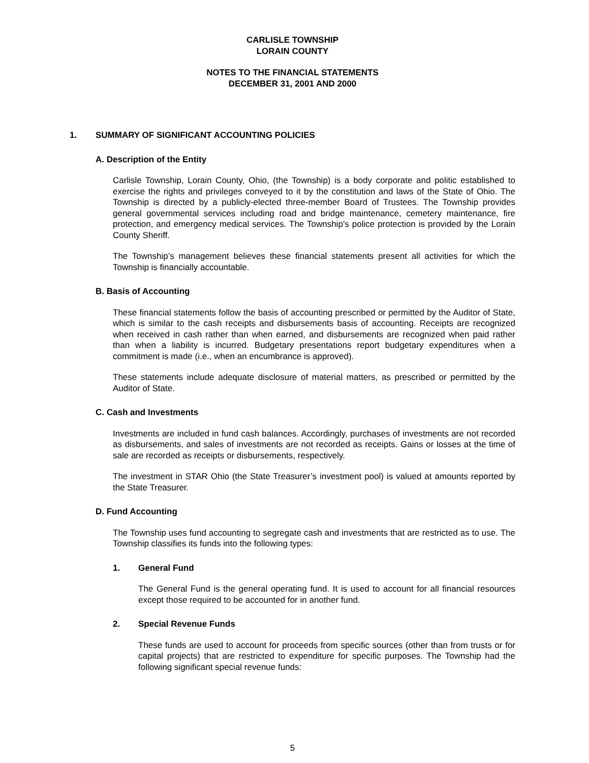CARLISLE TOWNSHIP
LORAIN COUNTY
NOTES TO THE FINANCIAL STATEMENTS
DECEMBER 31, 2001 AND 2000
1. SUMMARY OF SIGNIFICANT ACCOUNTING POLICIES
A. Description of the Entity
Carlisle Township, Lorain County, Ohio, (the Township) is a body corporate and politic established to exercise the rights and privileges conveyed to it by the constitution and laws of the State of Ohio. The Township is directed by a publicly-elected three-member Board of Trustees. The Township provides general governmental services including road and bridge maintenance, cemetery maintenance, fire protection, and emergency medical services. The Township’s police protection is provided by the Lorain County Sheriff.
The Township’s management believes these financial statements present all activities for which the Township is financially accountable.
B. Basis of Accounting
These financial statements follow the basis of accounting prescribed or permitted by the Auditor of State, which is similar to the cash receipts and disbursements basis of accounting. Receipts are recognized when received in cash rather than when earned, and disbursements are recognized when paid rather than when a liability is incurred. Budgetary presentations report budgetary expenditures when a commitment is made (i.e., when an encumbrance is approved).
These statements include adequate disclosure of material matters, as prescribed or permitted by the Auditor of State.
C. Cash and Investments
Investments are included in fund cash balances. Accordingly, purchases of investments are not recorded as disbursements, and sales of investments are not recorded as receipts. Gains or losses at the time of sale are recorded as receipts or disbursements, respectively.
The investment in STAR Ohio (the State Treasurer’s investment pool) is valued at amounts reported by the State Treasurer.
D. Fund Accounting
The Township uses fund accounting to segregate cash and investments that are restricted as to use. The Township classifies its funds into the following types:
1. General Fund
The General Fund is the general operating fund. It is used to account for all financial resources except those required to be accounted for in another fund.
2. Special Revenue Funds
These funds are used to account for proceeds from specific sources (other than from trusts or for capital projects) that are restricted to expenditure for specific purposes. The Township had the following significant special revenue funds:
5